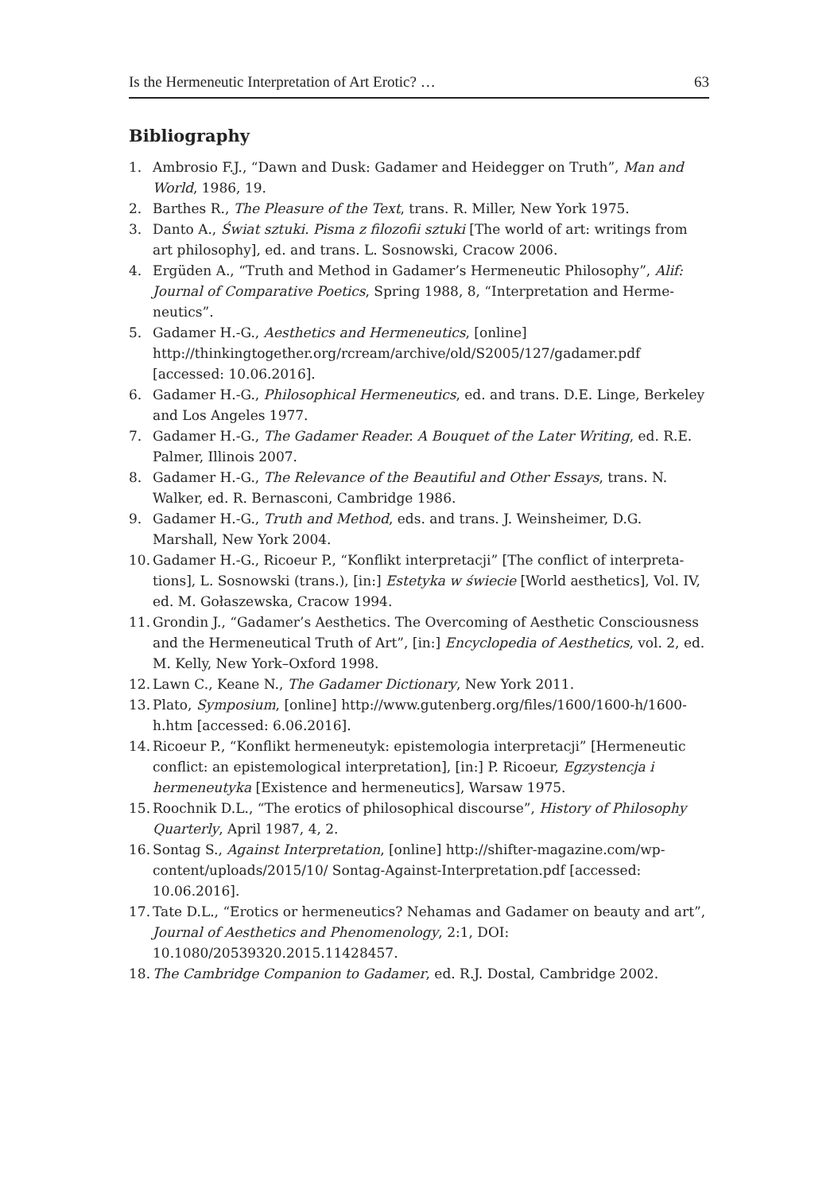Is the Hermeneutic Interpretation of Art Erotic? … 63
Bibliography
1. Ambrosio F.J., “Dawn and Dusk: Gadamer and Heidegger on Truth”, Man and World, 1986, 19.
2. Barthes R., The Pleasure of the Text, trans. R. Miller, New York 1975.
3. Danto A., Świat sztuki. Pisma z filozofii sztuki [The world of art: writings from art philosophy], ed. and trans. L. Sosnowski, Cracow 2006.
4. Ergüden A., “Truth and Method in Gadamer’s Hermeneutic Philosophy”, Alif: Journal of Comparative Poetics, Spring 1988, 8, “Interpretation and Herme­neutics”.
5. Gadamer H.-G., Aesthetics and Hermeneutics, [online] http://thinkingtogether.org/rcream/archive/old/S2005/127/gadamer.pdf [accessed: 10.06.2016].
6. Gadamer H.-G., Philosophical Hermeneutics, ed. and trans. D.E. Linge, Berkeley and Los Angeles 1977.
7. Gadamer H.-G., The Gadamer Reader. A Bouquet of the Later Writing, ed. R.E. Palmer, Illinois 2007.
8. Gadamer H.-G., The Relevance of the Beautiful and Other Essays, trans. N. Walker, ed. R. Bernasconi, Cambridge 1986.
9. Gadamer H.-G., Truth and Method, eds. and trans. J. Weinsheimer, D.G. Marshall, New York 2004.
10. Gadamer H.-G., Ricoeur P., “Konflikt interpretacji” [The conflict of interpreta­tions], L. Sosnowski (trans.), [in:] Estetyka w świecie [World aesthetics], Vol. IV, ed. M. Gołaszewska, Cracow 1994.
11. Grondin J., “Gadamer’s Aesthetics. The Overcoming of Aesthetic Conscious­ness and the Hermeneutical Truth of Art”, [in:] Encyclopedia of Aesthetics, vol. 2, ed. M. Kelly, New York–Oxford 1998.
12. Lawn C., Keane N., The Gadamer Dictionary, New York 2011.
13. Plato, Symposium, [online] http://www.gutenberg.org/files/1600/1600-h/1600-h.htm [accessed: 6.06.2016].
14. Ricoeur P., “Konflikt hermeneutyk: epistemologia interpretacji” [Hermeneutic conflict: an epistemological interpretation], [in:] P. Ricoeur, Egzystencja i hermeneutyka [Existence and hermeneutics], Warsaw 1975.
15. Roochnik D.L., “The erotics of philosophical discourse”, History of Philosophy Quarterly, April 1987, 4, 2.
16. Sontag S., Against Interpretation, [online] http://shifter-magazine.com/wp-content/uploads/2015/10/ Sontag-Against-Interpretation.pdf [accessed: 10.06.2016].
17. Tate D.L., “Erotics or hermeneutics? Nehamas and Gadamer on beau­ty and art”, Journal of Aesthetics and Phenomenology, 2:1, DOI: 10.1080/20539320.2015.11428457.
18. The Cambridge Companion to Gadamer, ed. R.J. Dostal, Cambridge 2002.